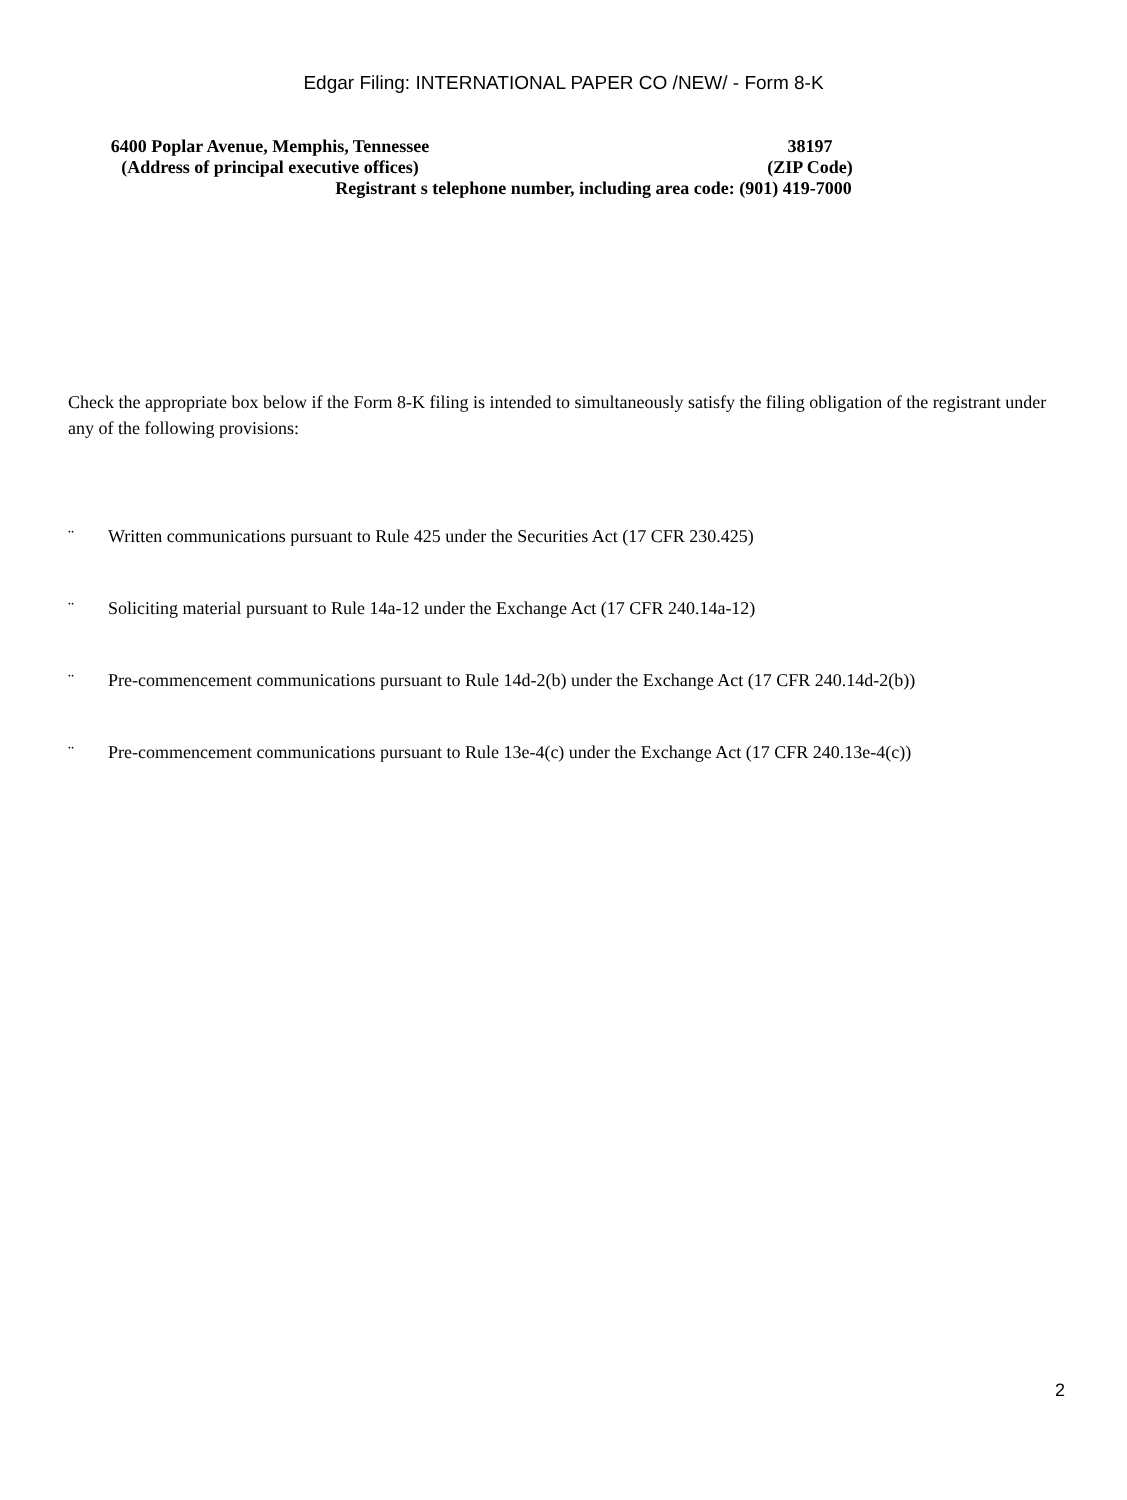Edgar Filing: INTERNATIONAL PAPER CO /NEW/ - Form 8-K
6400 Poplar Avenue, Memphis, Tennessee 38197
(Address of principal executive offices) (ZIP Code)
Registrant s telephone number, including area code: (901) 419-7000
Check the appropriate box below if the Form 8-K filing is intended to simultaneously satisfy the filing obligation of the registrant under any of the following provisions:
¨ Written communications pursuant to Rule 425 under the Securities Act (17 CFR 230.425)
¨ Soliciting material pursuant to Rule 14a-12 under the Exchange Act (17 CFR 240.14a-12)
¨ Pre-commencement communications pursuant to Rule 14d-2(b) under the Exchange Act (17 CFR 240.14d-2(b))
¨ Pre-commencement communications pursuant to Rule 13e-4(c) under the Exchange Act (17 CFR 240.13e-4(c))
2